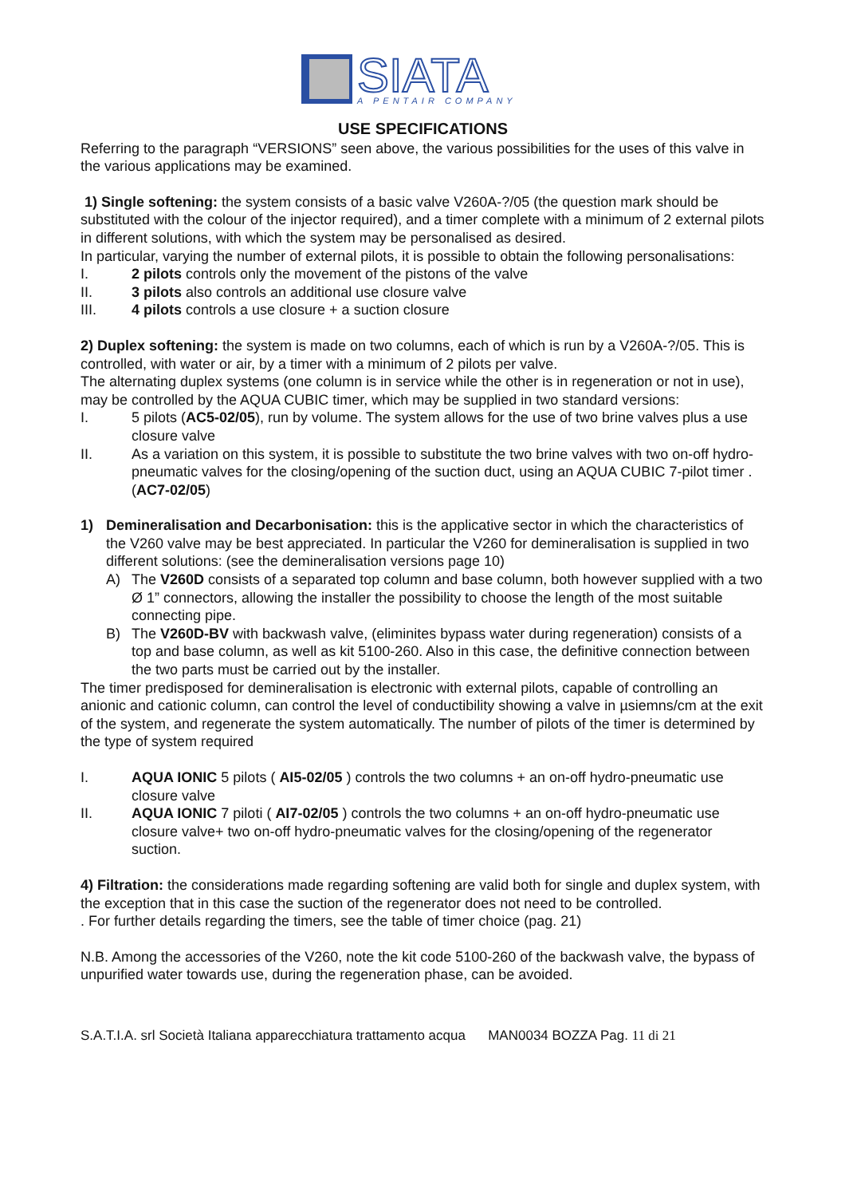SIATA
A PENTAIR COMPANY
USE SPECIFICATIONS
Referring to the paragraph “VERSIONS” seen above, the various possibilities for the uses of this valve in the various applications may be examined.
1) Single softening: the system consists of a basic valve V260A-?/05 (the question mark should be substituted with the colour of the injector required), and a timer complete with a minimum of 2 external pilots in different solutions, with which the system may be personalised as desired.
In particular, varying the number of external pilots, it is possible to obtain the following personalisations:
I. 2 pilots controls only the movement of the pistons of the valve
II. 3 pilots also controls an additional use closure valve
III. 4 pilots controls a use closure + a suction closure
2) Duplex softening: the system is made on two columns, each of which is run by a V260A-?/05. This is controlled, with water or air, by a timer with a minimum of 2 pilots per valve.
The alternating duplex systems (one column is in service while the other is in regeneration or not in use), may be controlled by the AQUA CUBIC timer, which may be supplied in two standard versions:
I. 5 pilots (AC5-02/05), run by volume. The system allows for the use of two brine valves plus a use closure valve
II. As a variation on this system, it is possible to substitute the two brine valves with two on-off hydro-pneumatic valves for the closing/opening of the suction duct, using an AQUA CUBIC 7-pilot timer . (AC7-02/05)
1) Demineralisation and Decarbonisation: this is the applicative sector in which the characteristics of the V260 valve may be best appreciated. In particular the V260 for demineralisation is supplied in two different solutions: (see the demineralisation versions page 10)
A) The V260D consists of a separated top column and base column, both however supplied with a two Ø 1” connectors, allowing the installer the possibility to choose the length of the most suitable connecting pipe.
B) The V260D-BV with backwash valve, (eliminites bypass water during regeneration) consists of a top and base column, as well as kit 5100-260. Also in this case, the definitive connection between the two parts must be carried out by the installer.
The timer predisposed for demineralisation is electronic with external pilots, capable of controlling an anionic and cationic column, can control the level of conductibility showing a valve in µsiemns/cm at the exit of the system, and regenerate the system automatically. The number of pilots of the timer is determined by the type of system required
I. AQUA IONIC 5 pilots ( AI5-02/05 ) controls the two columns + an on-off hydro-pneumatic use closure valve
II. AQUA IONIC 7 piloti ( AI7-02/05 ) controls the two columns + an on-off hydro-pneumatic use closure valve+ two on-off hydro-pneumatic valves for the closing/opening of the regenerator suction.
4) Filtration: the considerations made regarding softening are valid both for single and duplex system, with the exception that in this case the suction of the regenerator does not need to be controlled.
. For further details regarding the timers, see the table of timer choice (pag. 21)
N.B. Among the accessories of the V260, note the kit code 5100-260 of the backwash valve, the bypass of unpurified water towards use, during the regeneration phase, can be avoided.
S.A.T.I.A. srl Società Italiana apparecchiatura trattamento acqua MAN0034 BOZZA Pag. 11 di 21